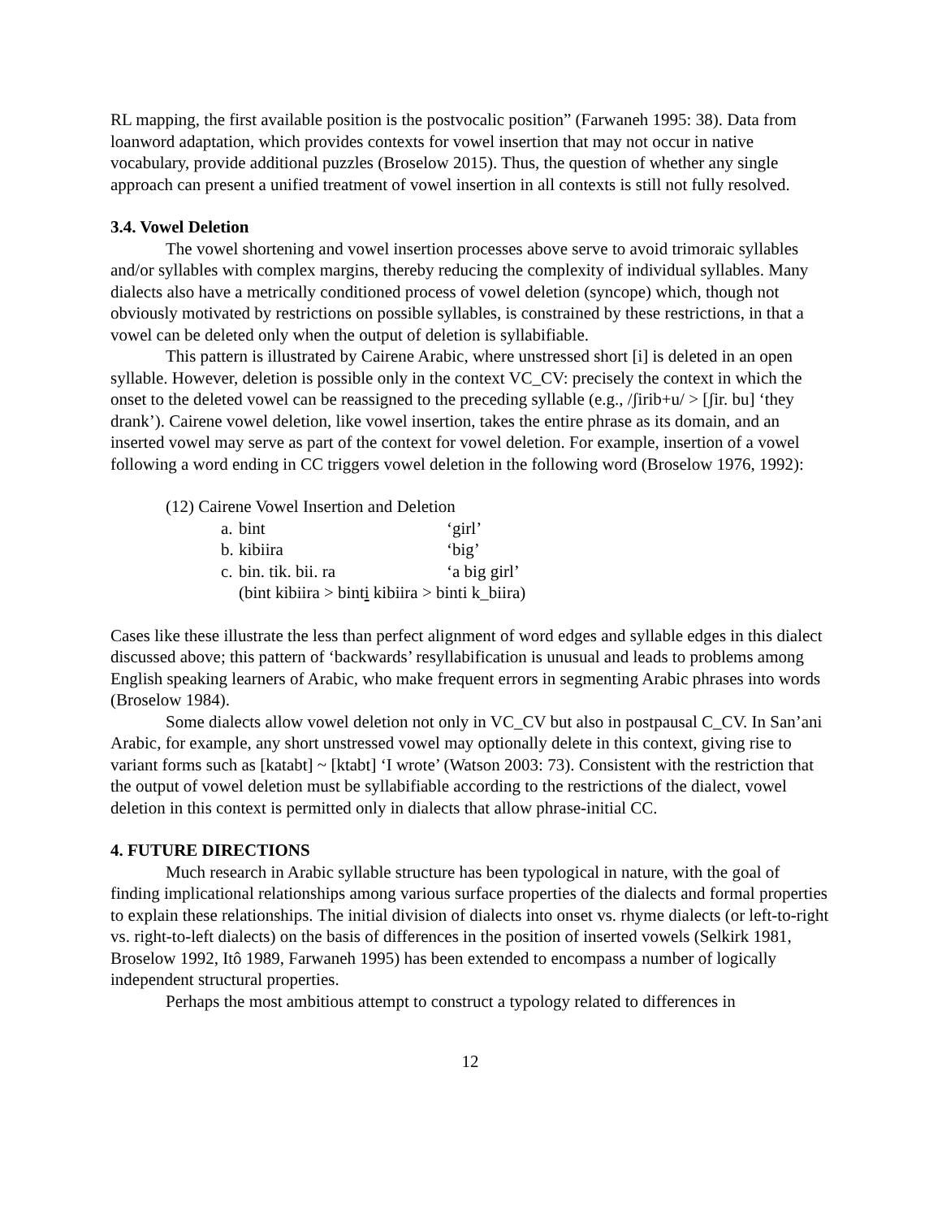RL mapping, the first available position is the postvocalic position” (Farwaneh 1995: 38). Data from loanword adaptation, which provides contexts for vowel insertion that may not occur in native vocabulary, provide additional puzzles (Broselow 2015). Thus, the question of whether any single approach can present a unified treatment of vowel insertion in all contexts is still not fully resolved.
3.4. Vowel Deletion
The vowel shortening and vowel insertion processes above serve to avoid trimoraic syllables and/or syllables with complex margins, thereby reducing the complexity of individual syllables. Many dialects also have a metrically conditioned process of vowel deletion (syncope) which, though not obviously motivated by restrictions on possible syllables, is constrained by these restrictions, in that a vowel can be deleted only when the output of deletion is syllabifiable.
This pattern is illustrated by Cairene Arabic, where unstressed short [i] is deleted in an open syllable. However, deletion is possible only in the context VC_CV: precisely the context in which the onset to the deleted vowel can be reassigned to the preceding syllable (e.g., /ʃirib+u/ > [ʃir. bu] ‘they drank’). Cairene vowel deletion, like vowel insertion, takes the entire phrase as its domain, and an inserted vowel may serve as part of the context for vowel deletion. For example, insertion of a vowel following a word ending in CC triggers vowel deletion in the following word (Broselow 1976, 1992):
(12) Cairene Vowel Insertion and Deletion
| a. | bint | ‘girl’ |
| b. | kibiira | ‘big’ |
| c. | bin. tik. bii. ra | ‘a big girl’ |
| | (bint kibiira > bint i kibiira > binti k_biira) | |
Cases like these illustrate the less than perfect alignment of word edges and syllable edges in this dialect discussed above; this pattern of ‘backwards’ resyllabification is unusual and leads to problems among English speaking learners of Arabic, who make frequent errors in segmenting Arabic phrases into words (Broselow 1984).
Some dialects allow vowel deletion not only in VC_CV but also in postpausal C_CV. In San’ani Arabic, for example, any short unstressed vowel may optionally delete in this context, giving rise to variant forms such as [katabt] ~ [ktabt] ‘I wrote’ (Watson 2003: 73). Consistent with the restriction that the output of vowel deletion must be syllabifiable according to the restrictions of the dialect, vowel deletion in this context is permitted only in dialects that allow phrase-initial CC.
4. FUTURE DIRECTIONS
Much research in Arabic syllable structure has been typological in nature, with the goal of finding implicational relationships among various surface properties of the dialects and formal properties to explain these relationships. The initial division of dialects into onset vs. rhyme dialects (or left-to-right vs. right-to-left dialects) on the basis of differences in the position of inserted vowels (Selkirk 1981, Broselow 1992, Itô 1989, Farwaneh 1995) has been extended to encompass a number of logically independent structural properties.
Perhaps the most ambitious attempt to construct a typology related to differences in
12